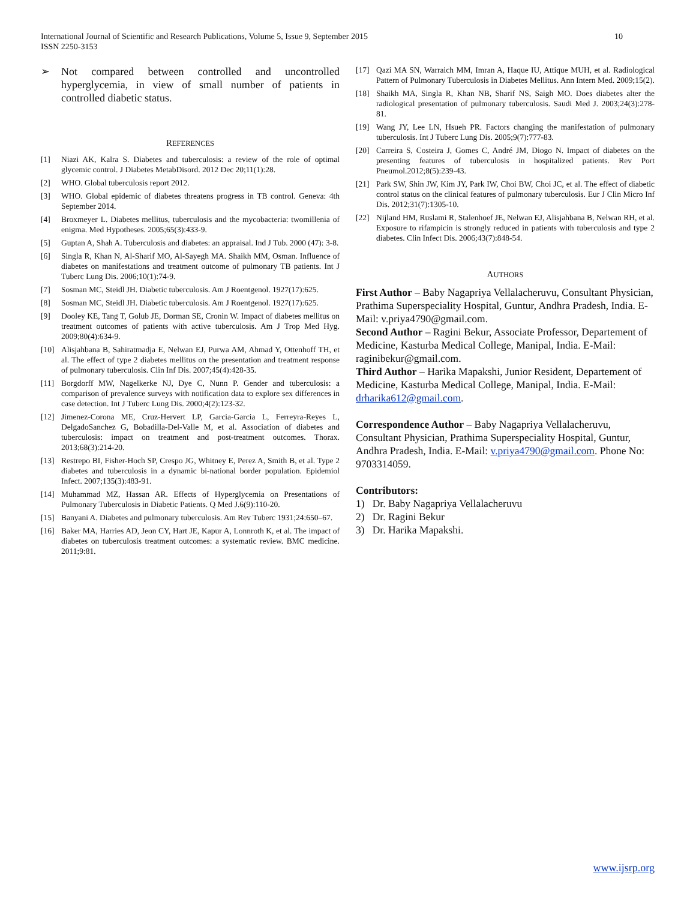10 International Journal of Scientific and Research Publications, Volume 5, Issue 9, September 2015
ISSN 2250-3153
➢ Not compared between controlled and uncontrolled hyperglycemia, in view of small number of patients in controlled diabetic status.
REFERENCES
[1] Niazi AK, Kalra S. Diabetes and tuberculosis: a review of the role of optimal glycemic control. J Diabetes MetabDisord. 2012 Dec 20;11(1):28.
[2] WHO. Global tuberculosis report 2012.
[3] WHO. Global epidemic of diabetes threatens progress in TB control. Geneva: 4th September 2014.
[4] Broxmeyer L. Diabetes mellitus, tuberculosis and the mycobacteria: twomillenia of enigma. Med Hypotheses. 2005;65(3):433-9.
[5] Guptan A, Shah A. Tuberculosis and diabetes: an appraisal. Ind J Tub. 2000 (47): 3-8.
[6] Singla R, Khan N, Al-Sharif MO, Al-Sayegh MA. Shaikh MM, Osman. Influence of diabetes on manifestations and treatment outcome of pulmonary TB patients. Int J Tuberc Lung Dis. 2006;10(1):74-9.
[7] Sosman MC, Steidl JH. Diabetic tuberculosis. Am J Roentgenol. 1927(17):625.
[8] Sosman MC, Steidl JH. Diabetic tuberculosis. Am J Roentgenol. 1927(17):625.
[9] Dooley KE, Tang T, Golub JE, Dorman SE, Cronin W. Impact of diabetes mellitus on treatment outcomes of patients with active tuberculosis. Am J Trop Med Hyg. 2009;80(4):634-9.
[10] Alisjahbana B, Sahiratmadja E, Nelwan EJ, Purwa AM, Ahmad Y, Ottenhoff TH, et al. The effect of type 2 diabetes mellitus on the presentation and treatment response of pulmonary tuberculosis. Clin Inf Dis. 2007;45(4):428-35.
[11] Borgdorff MW, Nagelkerke NJ, Dye C, Nunn P. Gender and tuberculosis: a comparison of prevalence surveys with notification data to explore sex differences in case detection. Int J Tuberc Lung Dis. 2000;4(2):123-32.
[12] Jimenez-Corona ME, Cruz-Hervert LP, Garcia-Garcia L, Ferreyra-Reyes L, DelgadoSanchez G, Bobadilla-Del-Valle M, et al. Association of diabetes and tuberculosis: impact on treatment and post-treatment outcomes. Thorax. 2013;68(3):214-20.
[13] Restrepo BI, Fisher-Hoch SP, Crespo JG, Whitney E, Perez A, Smith B, et al. Type 2 diabetes and tuberculosis in a dynamic bi-national border population. Epidemiol Infect. 2007;135(3):483-91.
[14] Muhammad MZ, Hassan AR. Effects of Hyperglycemia on Presentations of Pulmonary Tuberculosis in Diabetic Patients. Q Med J.6(9):110-20.
[15] Banyani A. Diabetes and pulmonary tuberculosis. Am Rev Tuberc 1931;24:650–67.
[16] Baker MA, Harries AD, Jeon CY, Hart JE, Kapur A, Lonnroth K, et al. The impact of diabetes on tuberculosis treatment outcomes: a systematic review. BMC medicine. 2011;9:81.
[17] Qazi MA SN, Warraich MM, Imran A, Haque IU, Attique MUH, et al. Radiological Pattern of Pulmonary Tuberculosis in Diabetes Mellitus. Ann Intern Med. 2009;15(2).
[18] Shaikh MA, Singla R, Khan NB, Sharif NS, Saigh MO. Does diabetes alter the radiological presentation of pulmonary tuberculosis. Saudi Med J. 2003;24(3):278-81.
[19] Wang JY, Lee LN, Hsueh PR. Factors changing the manifestation of pulmonary tuberculosis. Int J Tuberc Lung Dis. 2005;9(7):777-83.
[20] Carreira S, Costeira J, Gomes C, André JM, Diogo N. Impact of diabetes on the presenting features of tuberculosis in hospitalized patients. Rev Port Pneumol.2012;8(5):239-43.
[21] Park SW, Shin JW, Kim JY, Park IW, Choi BW, Choi JC, et al. The effect of diabetic control status on the clinical features of pulmonary tuberculosis. Eur J Clin Micro Inf Dis. 2012;31(7):1305-10.
[22] Nijland HM, Ruslami R, Stalenhoef JE, Nelwan EJ, Alisjahbana B, Nelwan RH, et al. Exposure to rifampicin is strongly reduced in patients with tuberculosis and type 2 diabetes. Clin Infect Dis. 2006;43(7):848-54.
AUTHORS
First Author – Baby Nagapriya Vellalacheruvu, Consultant Physician, Prathima Superspeciality Hospital, Guntur, Andhra Pradesh, India. E-Mail: v.priya4790@gmail.com.
Second Author – Ragini Bekur, Associate Professor, Departement of Medicine, Kasturba Medical College, Manipal, India. E-Mail: raginibekur@gmail.com.
Third Author – Harika Mapakshi, Junior Resident, Departement of Medicine, Kasturba Medical College, Manipal, India. E-Mail: drharika612@gmail.com.
Correspondence Author – Baby Nagapriya Vellalacheruvu, Consultant Physician, Prathima Superspeciality Hospital, Guntur, Andhra Pradesh, India. E-Mail: v.priya4790@gmail.com. Phone No: 9703314059.
Contributors:
1) Dr. Baby Nagapriya Vellalacheruvu
2) Dr. Ragini Bekur
3) Dr. Harika Mapakshi.
www.ijsrp.org